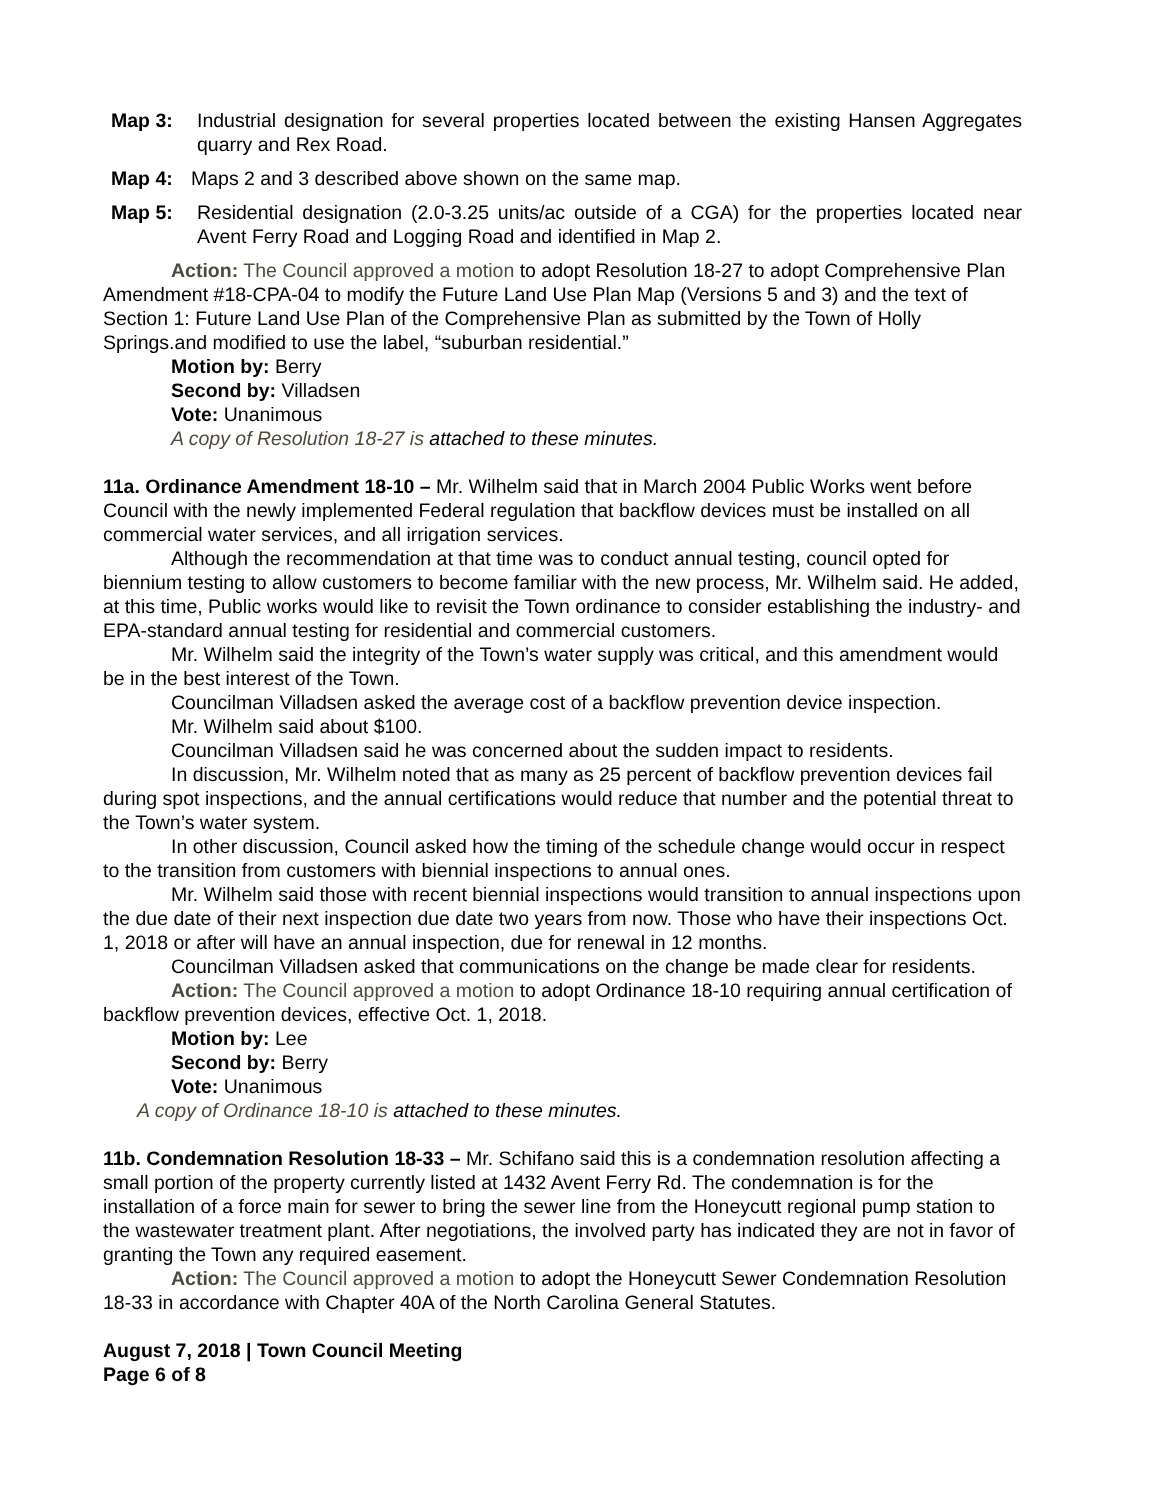Map 3: Industrial designation for several properties located between the existing Hansen Aggregates quarry and Rex Road.
Map 4: Maps 2 and 3 described above shown on the same map.
Map 5: Residential designation (2.0-3.25 units/ac outside of a CGA) for the properties located near Avent Ferry Road and Logging Road and identified in Map 2.
Action: The Council approved a motion to adopt Resolution 18-27 to adopt Comprehensive Plan Amendment #18-CPA-04 to modify the Future Land Use Plan Map (Versions 5 and 3) and the text of Section 1: Future Land Use Plan of the Comprehensive Plan as submitted by the Town of Holly Springs.and modified to use the label, “suburban residential.”
Motion by: Berry
Second by: Villadsen
Vote: Unanimous
A copy of Resolution 18-27 is attached to these minutes.
11a. Ordinance Amendment 18-10 – Mr. Wilhelm said that in March 2004 Public Works went before Council with the newly implemented Federal regulation that backflow devices must be installed on all commercial water services, and all irrigation services.
Although the recommendation at that time was to conduct annual testing, council opted for biennium testing to allow customers to become familiar with the new process, Mr. Wilhelm said. He added, at this time, Public works would like to revisit the Town ordinance to consider establishing the industry- and EPA-standard annual testing for residential and commercial customers.
Mr. Wilhelm said the integrity of the Town’s water supply was critical, and this amendment would be in the best interest of the Town.
Councilman Villadsen asked the average cost of a backflow prevention device inspection.
Mr. Wilhelm said about $100.
Councilman Villadsen said he was concerned about the sudden impact to residents.
In discussion, Mr. Wilhelm noted that as many as 25 percent of backflow prevention devices fail during spot inspections, and the annual certifications would reduce that number and the potential threat to the Town’s water system.
In other discussion, Council asked how the timing of the schedule change would occur in respect to the transition from customers with biennial inspections to annual ones.
Mr. Wilhelm said those with recent biennial inspections would transition to annual inspections upon the due date of their next inspection due date two years from now. Those who have their inspections Oct. 1, 2018 or after will have an annual inspection, due for renewal in 12 months.
Councilman Villadsen asked that communications on the change be made clear for residents.
Action: The Council approved a motion to adopt Ordinance 18-10 requiring annual certification of backflow prevention devices, effective Oct. 1, 2018.
Motion by: Lee
Second by: Berry
Vote: Unanimous
A copy of Ordinance 18-10 is attached to these minutes.
11b. Condemnation Resolution 18-33 – Mr. Schifano said this is a condemnation resolution affecting a small portion of the property currently listed at 1432 Avent Ferry Rd. The condemnation is for the installation of a force main for sewer to bring the sewer line from the Honeycutt regional pump station to the wastewater treatment plant. After negotiations, the involved party has indicated they are not in favor of granting the Town any required easement.
Action: The Council approved a motion to adopt the Honeycutt Sewer Condemnation Resolution 18-33 in accordance with Chapter 40A of the North Carolina General Statutes.
August 7, 2018 | Town Council Meeting
Page 6 of 8